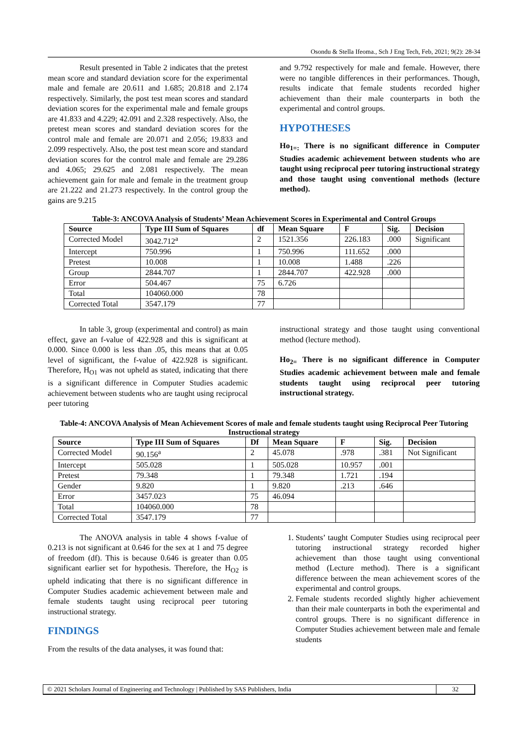Osondu & Stella Ifeoma., Sch J Eng Tech, Feb, 2021; 9(2): 28-34
Result presented in Table 2 indicates that the pretest mean score and standard deviation score for the experimental male and female are 20.611 and 1.685; 20.818 and 2.174 respectively. Similarly, the post test mean scores and standard deviation scores for the experimental male and female groups are 41.833 and 4.229; 42.091 and 2.328 respectively. Also, the pretest mean scores and standard deviation scores for the control male and female are 20.071 and 2.056; 19.833 and 2.099 respectively. Also, the post test mean score and standard deviation scores for the control male and female are 29.286 and 4.065; 29.625 and 2.081 respectively. The mean achievement gain for male and female in the treatment group are 21.222 and 21.273 respectively. In the control group the gains are 9.215
and 9.792 respectively for male and female. However, there were no tangible differences in their performances. Though, results indicate that female students recorded higher achievement than their male counterparts in both the experimental and control groups.
HYPOTHESES
Ho<sub>1=:</sub> There is no significant difference in Computer Studies academic achievement between students who are taught using reciprocal peer tutoring instructional strategy and those taught using conventional methods (lecture method).
Table-3: ANCOVA Analysis of Students’ Mean Achievement Scores in Experimental and Control Groups
| Source | Type III Sum of Squares | df | Mean Square | F | Sig. | Decision |
| --- | --- | --- | --- | --- | --- | --- |
| Corrected Model | 3042.712<sup>a</sup> | 2 | 1521.356 | 226.183 | .000 | Significant |
| Intercept | 750.996 | 1 | 750.996 | 111.652 | .000 | |
| Pretest | 10.008 | 1 | 10.008 | 1.488 | .226 | |
| Group | 2844.707 | 1 | 2844.707 | 422.928 | .000 | |
| Error | 504.467 | 75 | 6.726 | | | |
| Total | 104060.000 | 78 | | | | |
| Corrected Total | 3547.179 | 77 | | | | |
In table 3, group (experimental and control) as main effect, gave an f-value of 422.928 and this is significant at 0.000. Since 0.000 is less than .05, this means that at 0.05 level of significant, the f-value of 422.928 is significant. Therefore, H<sub>O1</sub> was not upheld as stated, indicating that there is a significant difference in Computer Studies academic achievement between students who are taught using reciprocal peer tutoring
instructional strategy and those taught using conventional method (lecture method).
Ho<sub>2=</sub> There is no significant difference in Computer Studies academic achievement between male and female students taught using reciprocal peer tutoring instructional strategy.
Table-4: ANCOVA Analysis of Mean Achievement Scores of male and female students taught using Reciprocal Peer Tutoring Instructional strategy
| Source | Type III Sum of Squares | Df | Mean Square | F | Sig. | Decision |
| --- | --- | --- | --- | --- | --- | --- |
| Corrected Model | 90.156<sup>a</sup> | 2 | 45.078 | .978 | .381 | Not Significant |
| Intercept | 505.028 | 1 | 505.028 | 10.957 | .001 | |
| Pretest | 79.348 | 1 | 79.348 | 1.721 | .194 | |
| Gender | 9.820 | 1 | 9.820 | .213 | .646 | |
| Error | 3457.023 | 75 | 46.094 | | | |
| Total | 104060.000 | 78 | | | | |
| Corrected Total | 3547.179 | 77 | | | | |
The ANOVA analysis in table 4 shows f-value of 0.213 is not significant at 0.646 for the sex at 1 and 75 degree of freedom (df). This is because 0.646 is greater than 0.05 significant earlier set for hypothesis. Therefore, the H<sub>O2</sub> is upheld indicating that there is no significant difference in Computer Studies academic achievement between male and female students taught using reciprocal peer tutoring instructional strategy.
FINDINGS
From the results of the data analyses, it was found that:
1. Students’ taught Computer Studies using reciprocal peer tutoring instructional strategy recorded higher achievement than those taught using conventional method (Lecture method). There is a significant difference between the mean achievement scores of the experimental and control groups.
2. Female students recorded slightly higher achievement than their male counterparts in both the experimental and control groups. There is no significant difference in Computer Studies achievement between male and female students
© 2021 Scholars Journal of Engineering and Technology | Published by SAS Publishers, India
32